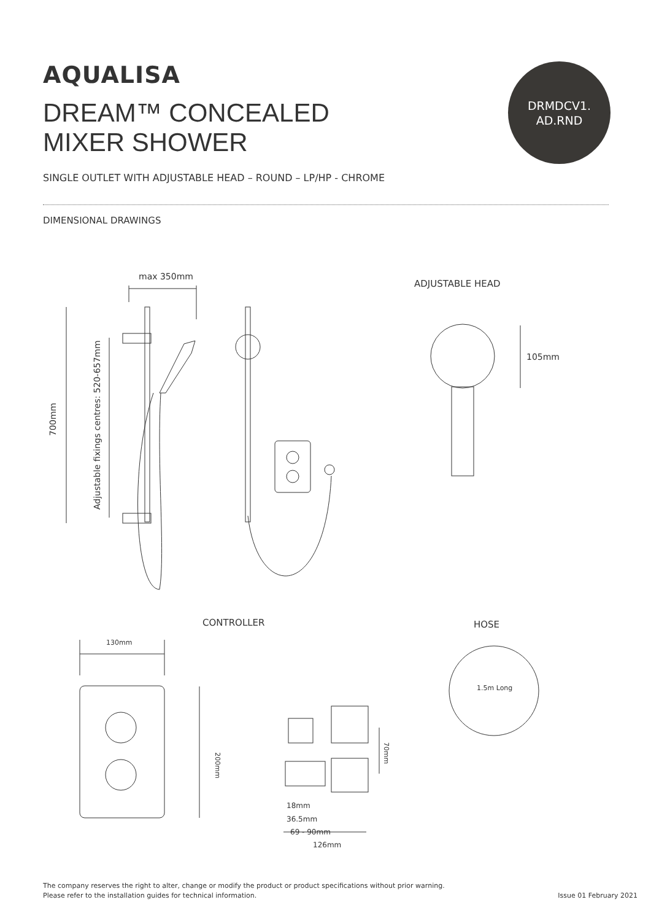AQUALISA
DREAM™ CONCEALED
MIXER SHOWER
DRMDCV1.
AD.RND
SINGLE OUTLET WITH ADJUSTABLE HEAD – ROUND – LP/HP - CHROME
DIMENSIONAL DRAWINGS
max 350mm
700mm
Adjustable fixings centres: 520-657mm
ADJUSTABLE HEAD
105mm
CONTROLLER HOSE
130mm
200mm
70mm
18mm
36.5mm
69 - 90mm
126mm
1.5m Long
The company reserves the right to alter, change or modify the product or product specifications without prior warning.
Please refer to the installation guides for technical information.
Issue 01 February 2021